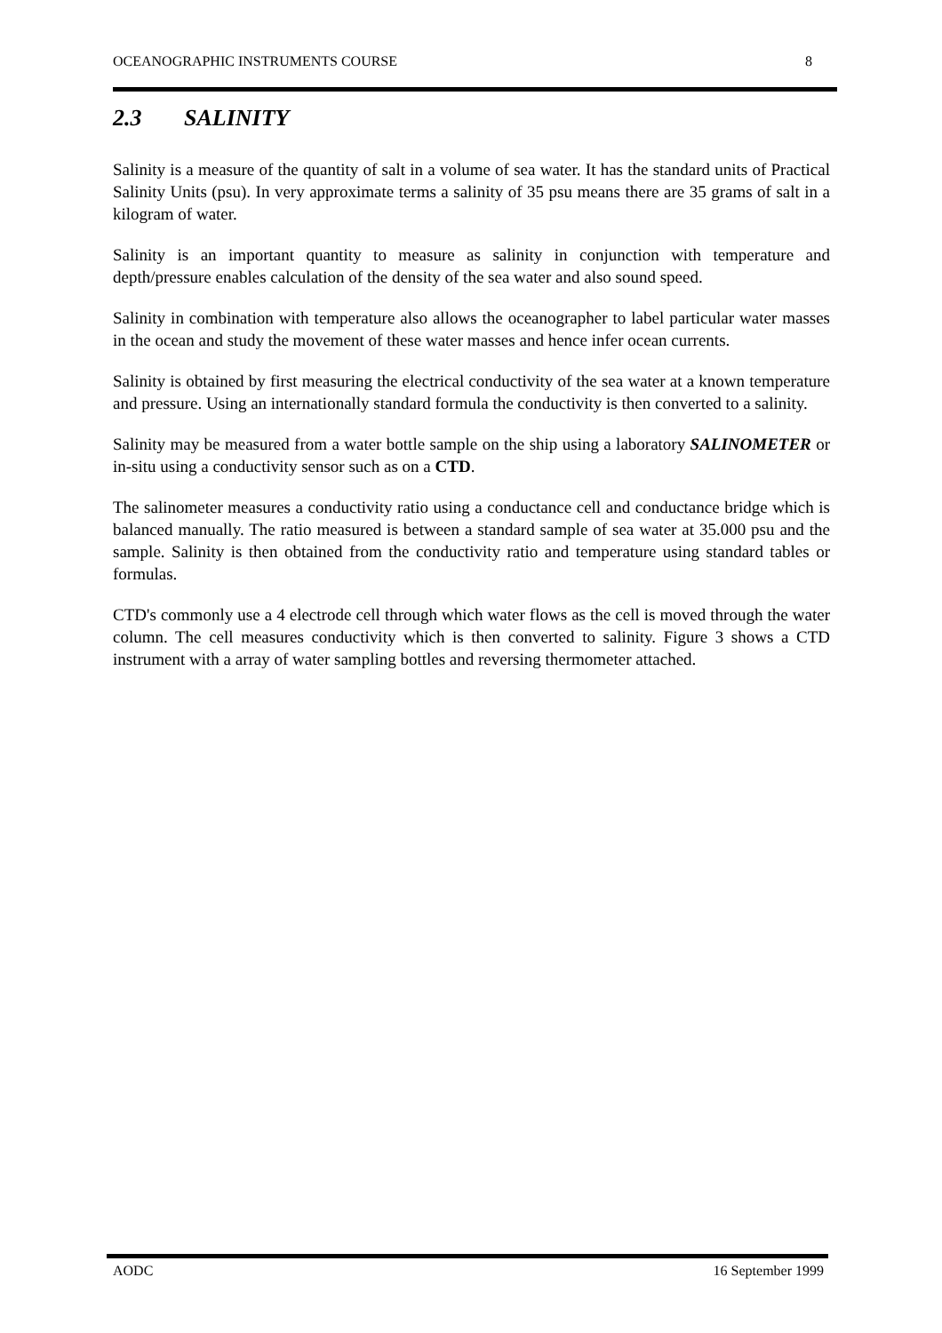OCEANOGRAPHIC INSTRUMENTS COURSE 8
2.3 SALINITY
Salinity is a measure of the quantity of salt in a volume of sea water. It has the standard units of Practical Salinity Units (psu). In very approximate terms a salinity of 35 psu means there are 35 grams of salt in a kilogram of water.
Salinity is an important quantity to measure as salinity in conjunction with temperature and depth/pressure enables calculation of the density of the sea water and also sound speed.
Salinity in combination with temperature also allows the oceanographer to label particular water masses in the ocean and study the movement of these water masses and hence infer ocean currents.
Salinity is obtained by first measuring the electrical conductivity of the sea water at a known temperature and pressure. Using an internationally standard formula the conductivity is then converted to a salinity.
Salinity may be measured from a water bottle sample on the ship using a laboratory SALINOMETER or in-situ using a conductivity sensor such as on a CTD.
The salinometer measures a conductivity ratio using a conductance cell and conductance bridge which is balanced manually. The ratio measured is between a standard sample of sea water at 35.000 psu and the sample. Salinity is then obtained from the conductivity ratio and temperature using standard tables or formulas.
CTD's commonly use a 4 electrode cell through which water flows as the cell is moved through the water column. The cell measures conductivity which is then converted to salinity. Figure 3 shows a CTD instrument with a array of water sampling bottles and reversing thermometer attached.
AODC 16 September 1999